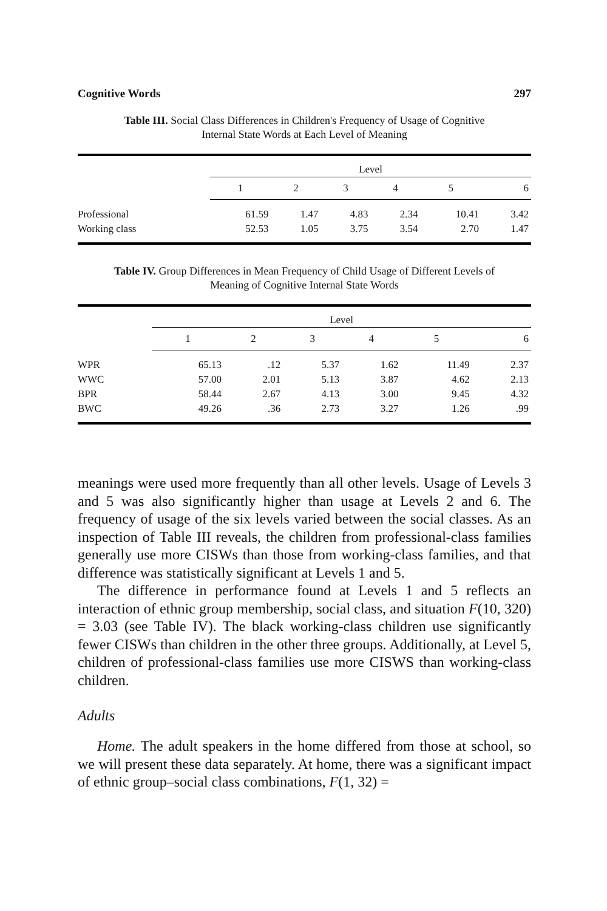Cognitive Words 297
Table III. Social Class Differences in Children's Frequency of Usage of Cognitive
Internal State Words at Each Level of Meaning
| | Level | | | | | |
| --- | --- | --- | --- | --- | --- | --- |
| | 1 | 2 | 3 | 4 | 5 | 6 |
| Professional | 61.59 | 1.47 | 4.83 | 2.34 | 10.41 | 3.42 |
| Working class | 52.53 | 1.05 | 3.75 | 3.54 | 2.70 | 1.47 |
Table IV. Group Differences in Mean Frequency of Child Usage of Different Levels of
Meaning of Cognitive Internal State Words
| | Level | | | | | |
| --- | --- | --- | --- | --- | --- | --- |
| | 1 | 2 | 3 | 4 | 5 | 6 |
| WPR | 65.13 | .12 | 5.37 | 1.62 | 11.49 | 2.37 |
| WWC | 57.00 | 2.01 | 5.13 | 3.87 | 4.62 | 2.13 |
| BPR | 58.44 | 2.67 | 4.13 | 3.00 | 9.45 | 4.32 |
| BWC | 49.26 | .36 | 2.73 | 3.27 | 1.26 | .99 |
meanings were used more frequently than all other levels. Usage of Levels 3 and 5 was also significantly higher than usage at Levels 2 and 6. The frequency of usage of the six levels varied between the social classes. As an inspection of Table III reveals, the children from professional-class families generally use more CISWs than those from working-class families, and that difference was statistically significant at Levels 1 and 5.
The difference in performance found at Levels 1 and 5 reflects an interaction of ethnic group membership, social class, and situation F(10, 320) = 3.03 (see Table IV). The black working-class children use significantly fewer CISWs than children in the other three groups. Additionally, at Level 5, children of professional-class families use more CISWS than working-class children.
Adults
Home. The adult speakers in the home differed from those at school, so we will present these data separately. At home, there was a significant impact of ethnic group–social class combinations, F(1, 32) =